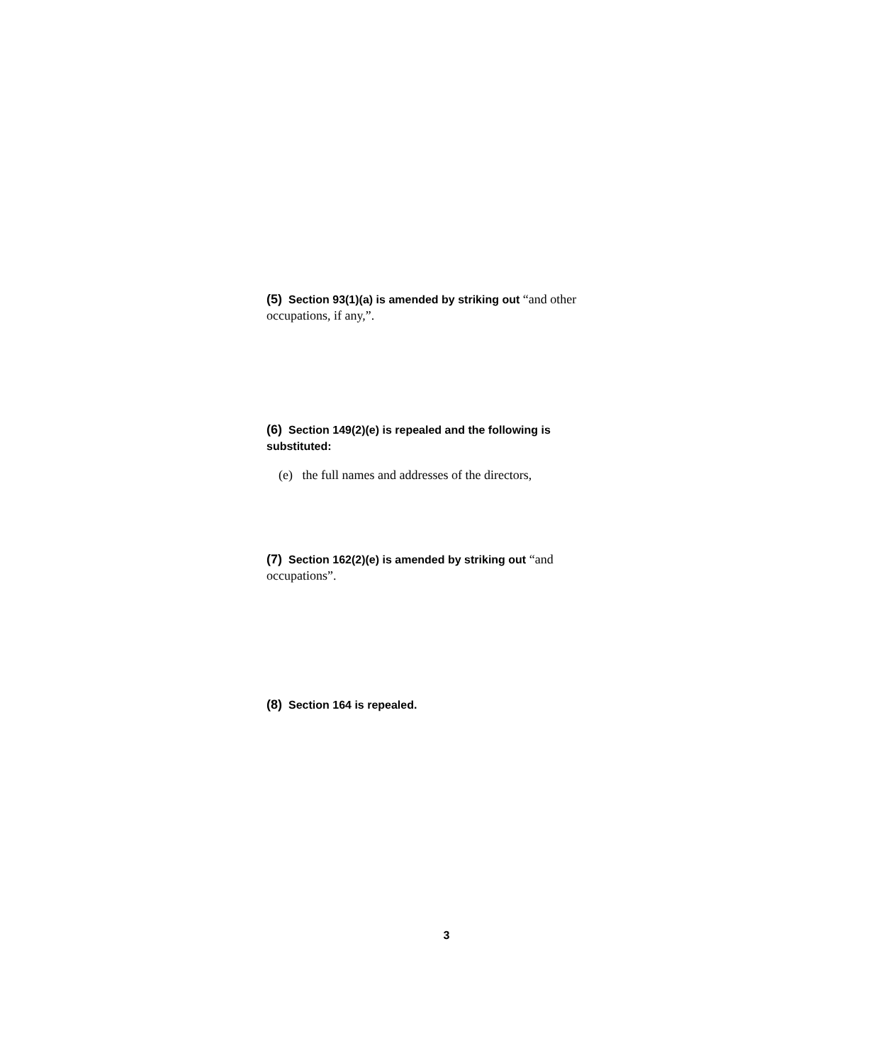(5) Section 93(1)(a) is amended by striking out “and other occupations, if any,”.
(6) Section 149(2)(e) is repealed and the following is substituted:
(e) the full names and addresses of the directors,
(7) Section 162(2)(e) is amended by striking out “and occupations”.
(8) Section 164 is repealed.
3